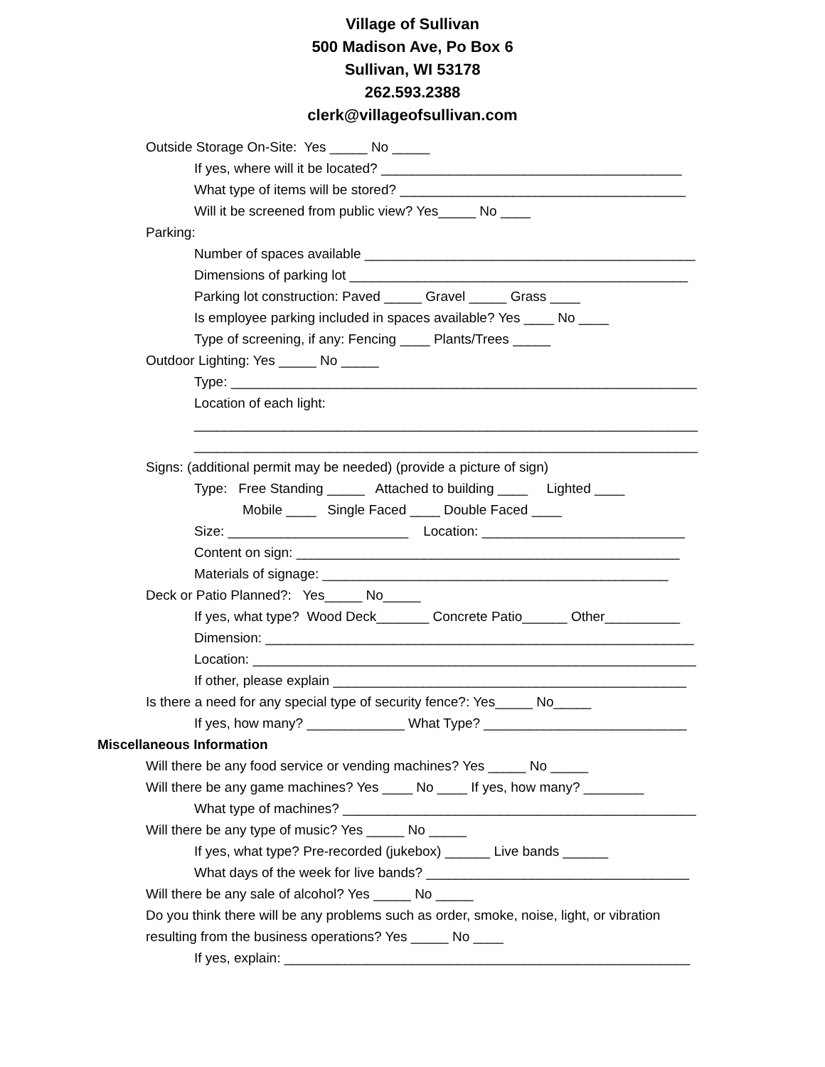Village of Sullivan
500 Madison Ave, Po Box 6
Sullivan, WI 53178
262.593.2388
clerk@villageofsullivan.com
Outside Storage On-Site: Yes _____ No _____
If yes, where will it be located? ________________________________________
What type of items will be stored? ______________________________________
Will it be screened from public view? Yes_____ No ____
Parking:
Number of spaces available ____________________________________________
Dimensions of parking lot _____________________________________________
Parking lot construction: Paved _____ Gravel _____ Grass ____
Is employee parking included in spaces available? Yes ____ No ____
Type of screening, if any: Fencing ____ Plants/Trees _____
Outdoor Lighting: Yes _____ No _____
Type: ______________________________________________________________
Location of each light:
___________________________________________________________________
___________________________________________________________________
Signs: (additional permit may be needed) (provide a picture of sign)
Type: Free Standing _____ Attached to building ____ Lighted ____
Mobile ____ Single Faced ____ Double Faced ____
Size: ________________________ Location: ___________________________
Content on sign: ___________________________________________________
Materials of signage: ______________________________________________
Deck or Patio Planned?: Yes_____ No_____
If yes, what type? Wood Deck_______ Concrete Patio______ Other__________
Dimension: _________________________________________________________
Location: ___________________________________________________________
If other, please explain _______________________________________________
Is there a need for any special type of security fence?: Yes_____ No_____
If yes, how many? _____________ What Type? ___________________________
Miscellaneous Information
Will there be any food service or vending machines? Yes _____ No _____
Will there be any game machines? Yes ____ No ____ If yes, how many? ________
What type of machines? _______________________________________________
Will there be any type of music? Yes _____ No _____
If yes, what type? Pre-recorded (jukebox) ______ Live bands ______
What days of the week for live bands? ___________________________________
Will there be any sale of alcohol? Yes _____ No _____
Do you think there will be any problems such as order, smoke, noise, light, or vibration
resulting from the business operations? Yes _____ No ____
If yes, explain: ______________________________________________________